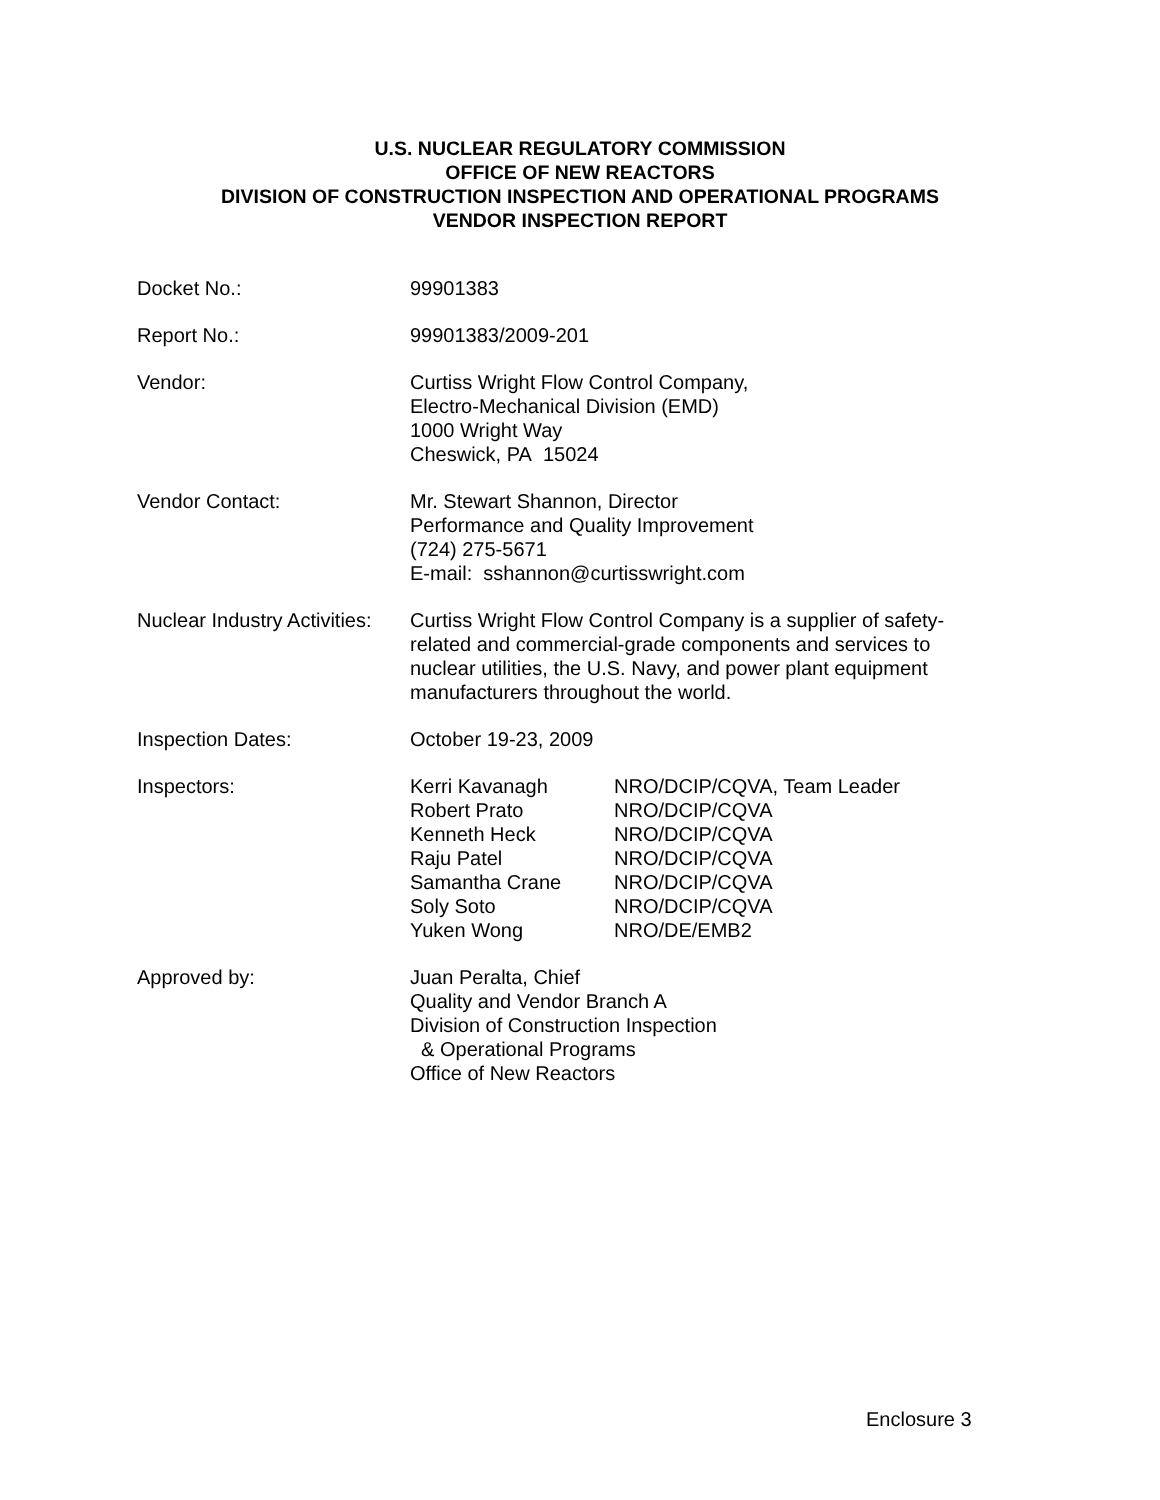U.S. NUCLEAR REGULATORY COMMISSION
OFFICE OF NEW REACTORS
DIVISION OF CONSTRUCTION INSPECTION AND OPERATIONAL PROGRAMS
VENDOR INSPECTION REPORT
Docket No.: 99901383
Report No.: 99901383/2009-201
Vendor: Curtiss Wright Flow Control Company,
Electro-Mechanical Division (EMD)
1000 Wright Way
Cheswick, PA 15024
Vendor Contact: Mr. Stewart Shannon, Director
Performance and Quality Improvement
(724) 275-5671
E-mail: sshannon@curtisswright.com
Nuclear Industry Activities:
Curtiss Wright Flow Control Company is a supplier of safety-related and commercial-grade components and services to nuclear utilities, the U.S. Navy, and power plant equipment manufacturers throughout the world.
Inspection Dates: October 19-23, 2009
Inspectors: Kerri Kavanagh NRO/DCIP/CQVA, Team Leader
Robert Prato NRO/DCIP/CQVA
Kenneth Heck NRO/DCIP/CQVA
Raju Patel NRO/DCIP/CQVA
Samantha Crane NRO/DCIP/CQVA
Soly Soto NRO/DCIP/CQVA
Yuken Wong NRO/DE/EMB2
Approved by: Juan Peralta, Chief
Quality and Vendor Branch A
Division of Construction Inspection
& Operational Programs
Office of New Reactors
Enclosure 3